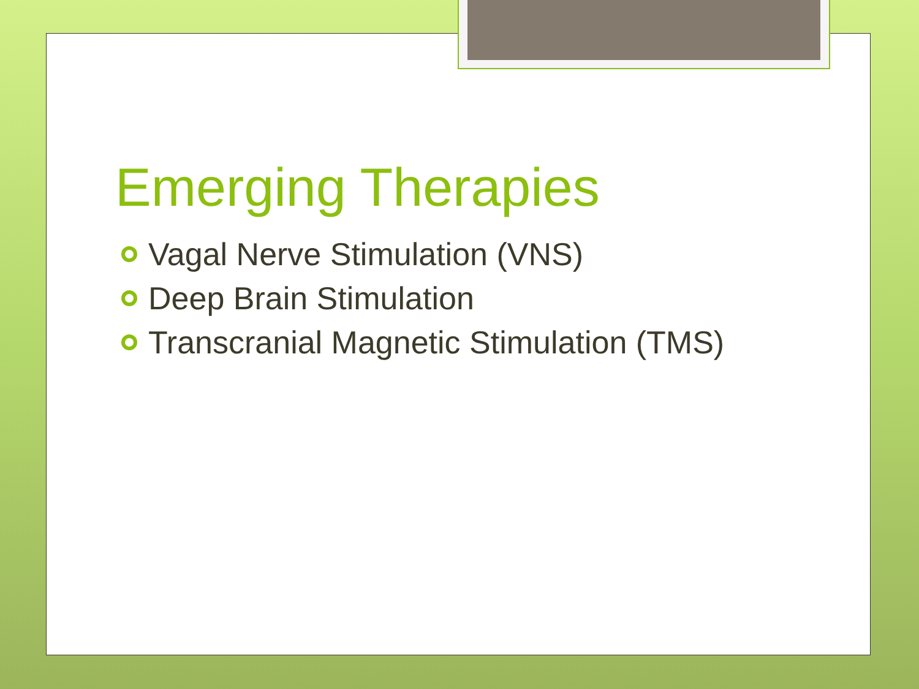Emerging Therapies
Vagal Nerve Stimulation (VNS)
Deep Brain Stimulation
Transcranial Magnetic Stimulation (TMS)